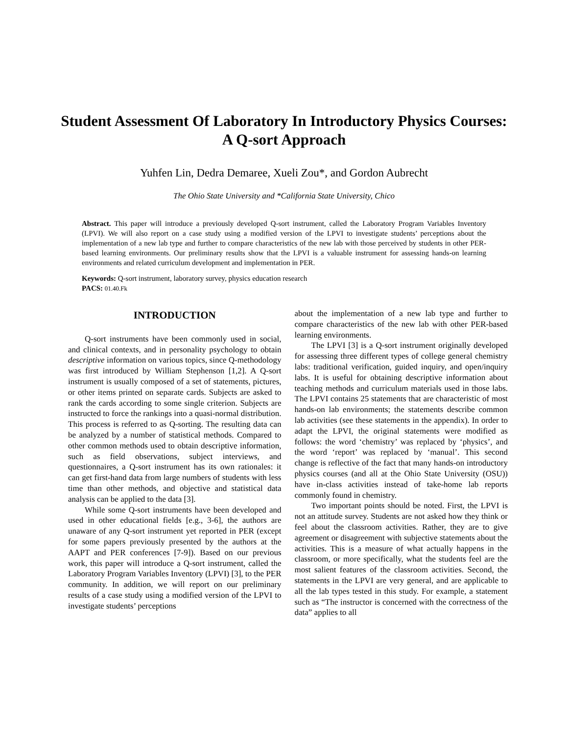Student Assessment Of Laboratory In Introductory Physics Courses: A Q-sort Approach
Yuhfen Lin, Dedra Demaree, Xueli Zou*, and Gordon Aubrecht
The Ohio State University and *California State University, Chico
Abstract. This paper will introduce a previously developed Q-sort instrument, called the Laboratory Program Variables Inventory (LPVI). We will also report on a case study using a modified version of the LPVI to investigate students’ perceptions about the implementation of a new lab type and further to compare characteristics of the new lab with those perceived by students in other PER-based learning environments. Our preliminary results show that the LPVI is a valuable instrument for assessing hands-on learning environments and related curriculum development and implementation in PER.
Keywords: Q-sort instrument, laboratory survey, physics education research
PACS: 01.40.Fk
INTRODUCTION
Q-sort instruments have been commonly used in social, and clinical contexts, and in personality psychology to obtain descriptive information on various topics, since Q-methodology was first introduced by William Stephenson [1,2]. A Q-sort instrument is usually composed of a set of statements, pictures, or other items printed on separate cards. Subjects are asked to rank the cards according to some single criterion. Subjects are instructed to force the rankings into a quasi-normal distribution. This process is referred to as Q-sorting. The resulting data can be analyzed by a number of statistical methods. Compared to other common methods used to obtain descriptive information, such as field observations, subject interviews, and questionnaires, a Q-sort instrument has its own rationales: it can get first-hand data from large numbers of students with less time than other methods, and objective and statistical data analysis can be applied to the data [3].
While some Q-sort instruments have been developed and used in other educational fields [e.g., 3-6], the authors are unaware of any Q-sort instrument yet reported in PER (except for some papers previously presented by the authors at the AAPT and PER conferences [7-9]). Based on our previous work, this paper will introduce a Q-sort instrument, called the Laboratory Program Variables Inventory (LPVI) [3], to the PER community. In addition, we will report on our preliminary results of a case study using a modified version of the LPVI to investigate students’ perceptions
about the implementation of a new lab type and further to compare characteristics of the new lab with other PER-based learning environments.
The LPVI [3] is a Q-sort instrument originally developed for assessing three different types of college general chemistry labs: traditional verification, guided inquiry, and open/inquiry labs. It is useful for obtaining descriptive information about teaching methods and curriculum materials used in those labs. The LPVI contains 25 statements that are characteristic of most hands-on lab environments; the statements describe common lab activities (see these statements in the appendix). In order to adapt the LPVI, the original statements were modified as follows: the word ‘chemistry’ was replaced by ‘physics’, and the word ‘report’ was replaced by ‘manual’. This second change is reflective of the fact that many hands-on introductory physics courses (and all at the Ohio State University (OSU)) have in-class activities instead of take-home lab reports commonly found in chemistry.
Two important points should be noted. First, the LPVI is not an attitude survey. Students are not asked how they think or feel about the classroom activities. Rather, they are to give agreement or disagreement with subjective statements about the activities. This is a measure of what actually happens in the classroom, or more specifically, what the students feel are the most salient features of the classroom activities. Second, the statements in the LPVI are very general, and are applicable to all the lab types tested in this study. For example, a statement such as “The instructor is concerned with the correctness of the data” applies to all